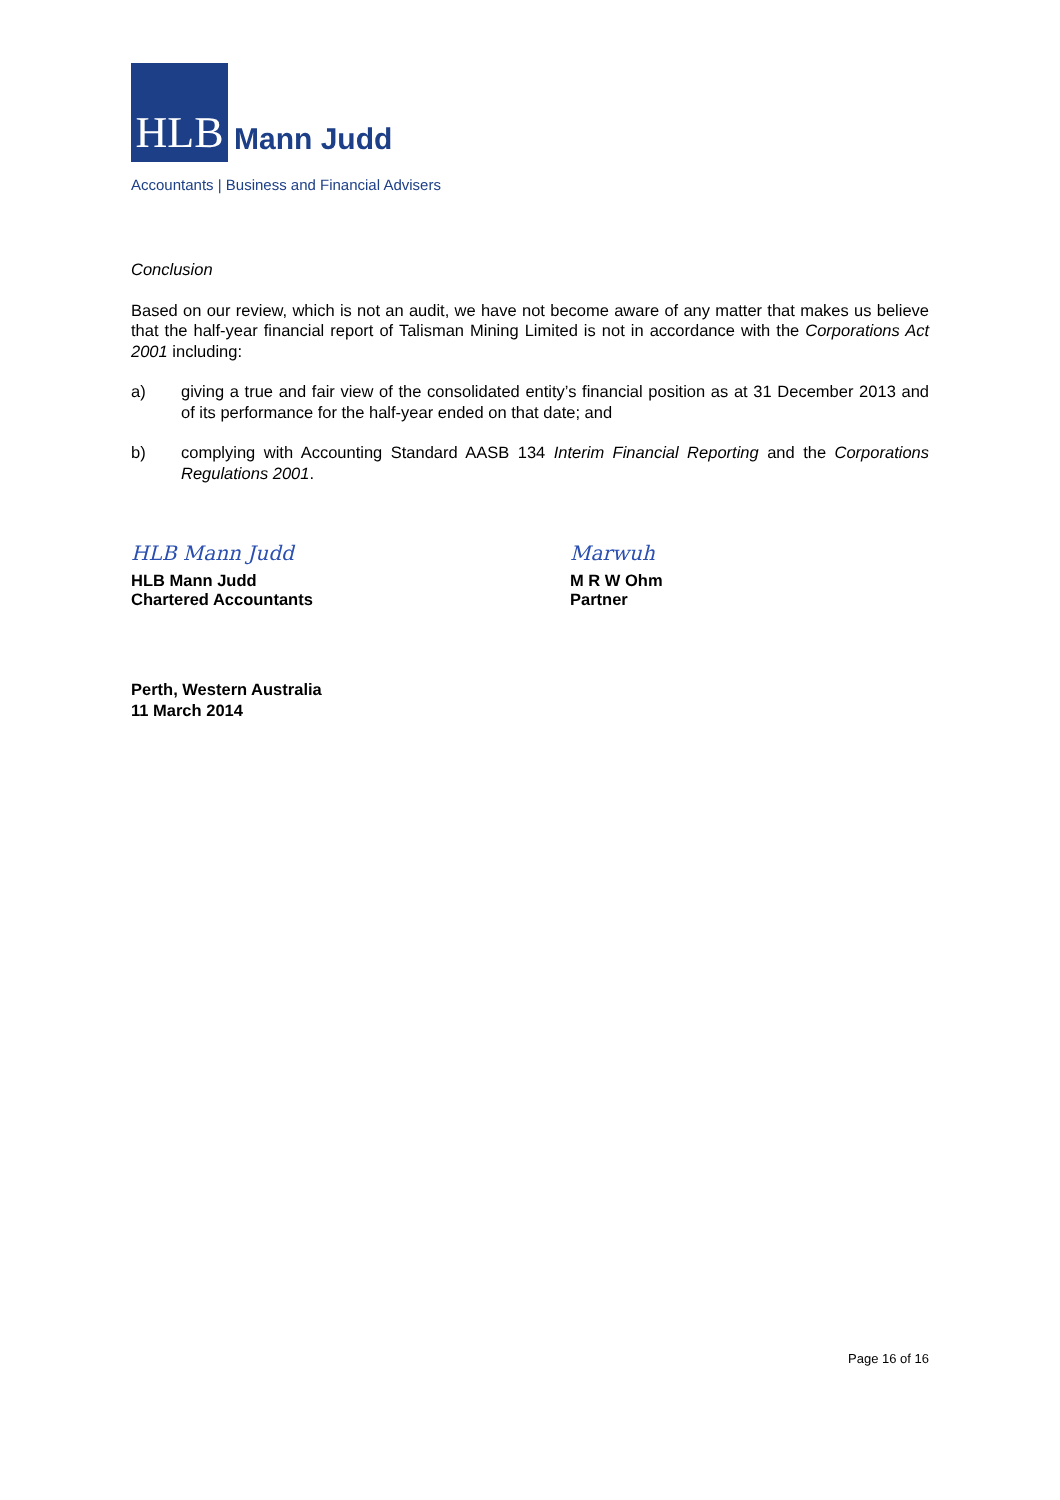HLB
Mann Judd
Accountants | Business and Financial Advisers
Conclusion
Based on our review, which is not an audit, we have not become aware of any matter that makes us believe that the half-year financial report of Talisman Mining Limited is not in accordance with the Corporations Act 2001 including:
a) giving a true and fair view of the consolidated entity’s financial position as at 31 December 2013 and of its performance for the half-year ended on that date; and
b) complying with Accounting Standard AASB 134 Interim Financial Reporting and the Corporations Regulations 2001.
HLB Mann Judd
HLB Mann Judd
Chartered Accountants
Marwuh
M R W Ohm
Partner
Perth, Western Australia
11 March 2014
Page 16 of 16